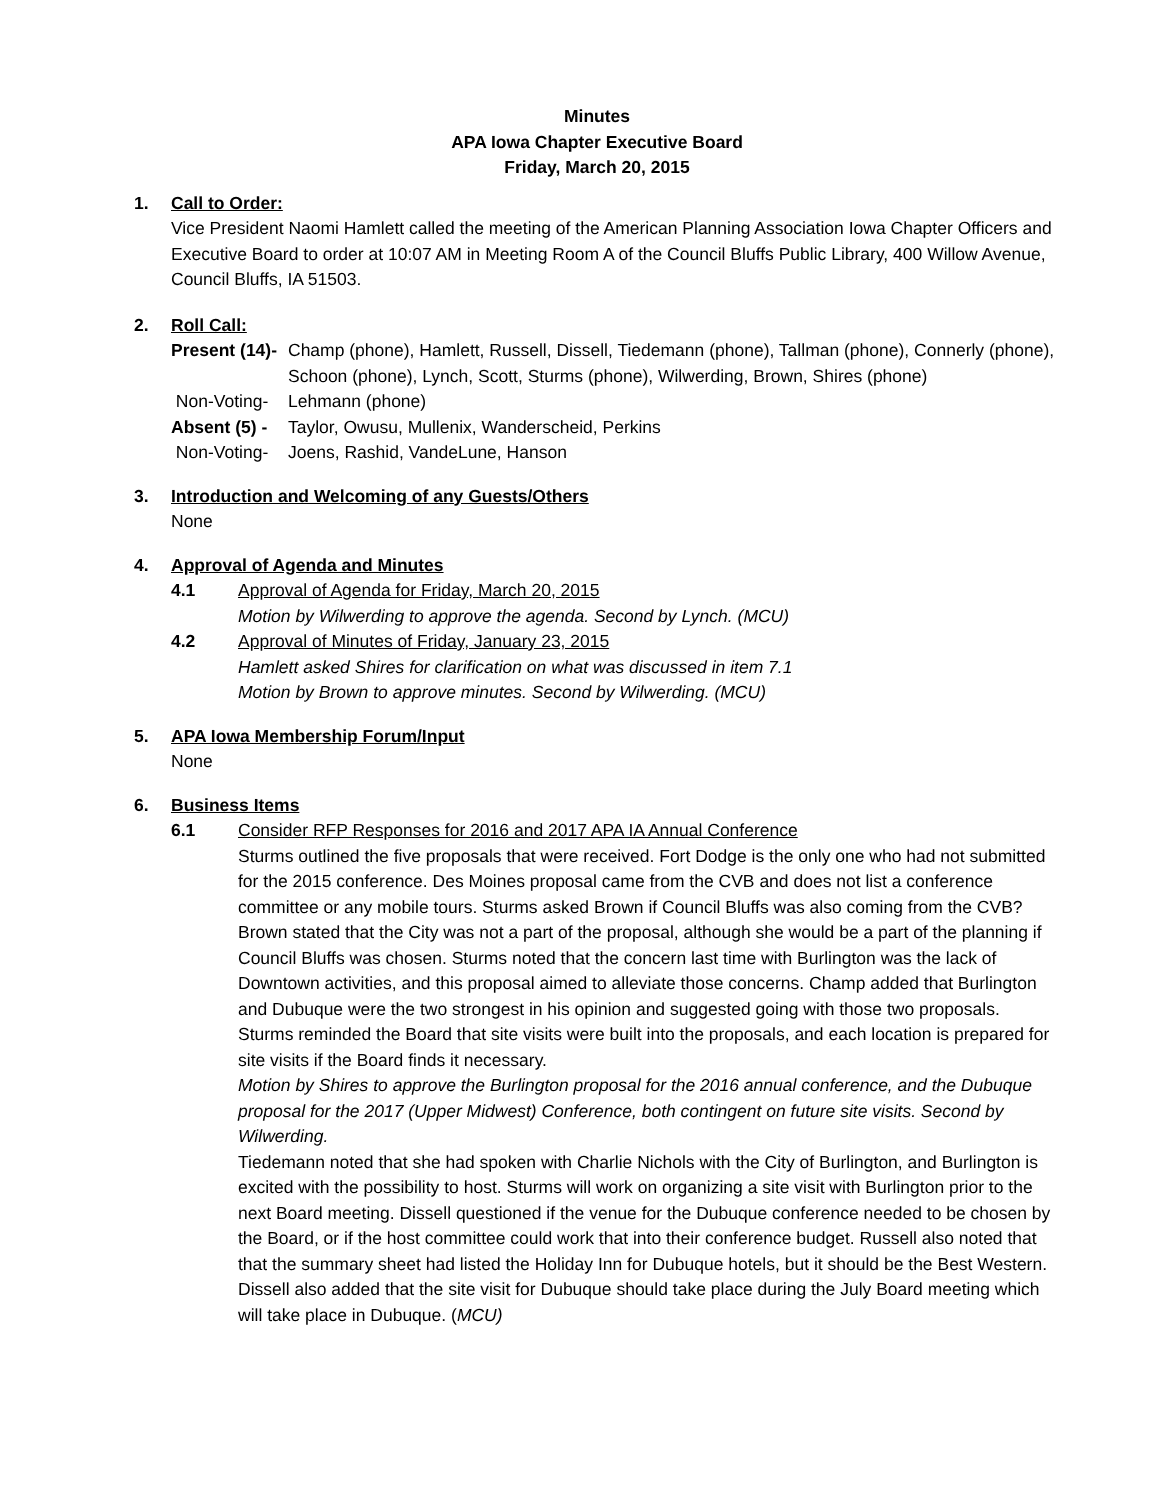Minutes
APA Iowa Chapter Executive Board
Friday, March 20, 2015
1. Call to Order:
Vice President Naomi Hamlett called the meeting of the American Planning Association Iowa Chapter Officers and Executive Board to order at 10:07 AM in Meeting Room A of the Council Bluffs Public Library, 400 Willow Avenue, Council Bluffs, IA 51503.
2. Roll Call:
Present (14)-
Champ (phone), Hamlett, Russell, Dissell, Tiedemann (phone), Tallman (phone), Connerly (phone), Schoon (phone), Lynch, Scott, Sturms (phone), Wilwerding, Brown, Shires (phone)
Non-Voting- Lehmann (phone)
Absent (5) -
Taylor, Owusu, Mullenix, Wanderscheid, Perkins
Non-Voting- Joens, Rashid, VandeLune, Hanson
3. Introduction and Welcoming of any Guests/Others
None
4. Approval of Agenda and Minutes
4.1 Approval of Agenda for Friday, March 20, 2015
Motion by Wilwerding to approve the agenda. Second by Lynch. (MCU)
4.2 Approval of Minutes of Friday, January 23, 2015
Hamlett asked Shires for clarification on what was discussed in item 7.1
Motion by Brown to approve minutes. Second by Wilwerding. (MCU)
5. APA Iowa Membership Forum/Input
None
6. Business Items
6.1 Consider RFP Responses for 2016 and 2017 APA IA Annual Conference
Sturms outlined the five proposals that were received. Fort Dodge is the only one who had not submitted for the 2015 conference. Des Moines proposal came from the CVB and does not list a conference committee or any mobile tours. Sturms asked Brown if Council Bluffs was also coming from the CVB? Brown stated that the City was not a part of the proposal, although she would be a part of the planning if Council Bluffs was chosen. Sturms noted that the concern last time with Burlington was the lack of Downtown activities, and this proposal aimed to alleviate those concerns. Champ added that Burlington and Dubuque were the two strongest in his opinion and suggested going with those two proposals. Sturms reminded the Board that site visits were built into the proposals, and each location is prepared for site visits if the Board finds it necessary.
Motion by Shires to approve the Burlington proposal for the 2016 annual conference, and the Dubuque proposal for the 2017 (Upper Midwest) Conference, both contingent on future site visits. Second by Wilwerding.
Tiedemann noted that she had spoken with Charlie Nichols with the City of Burlington, and Burlington is excited with the possibility to host. Sturms will work on organizing a site visit with Burlington prior to the next Board meeting. Dissell questioned if the venue for the Dubuque conference needed to be chosen by the Board, or if the host committee could work that into their conference budget. Russell also noted that that the summary sheet had listed the Holiday Inn for Dubuque hotels, but it should be the Best Western. Dissell also added that the site visit for Dubuque should take place during the July Board meeting which will take place in Dubuque. (MCU)